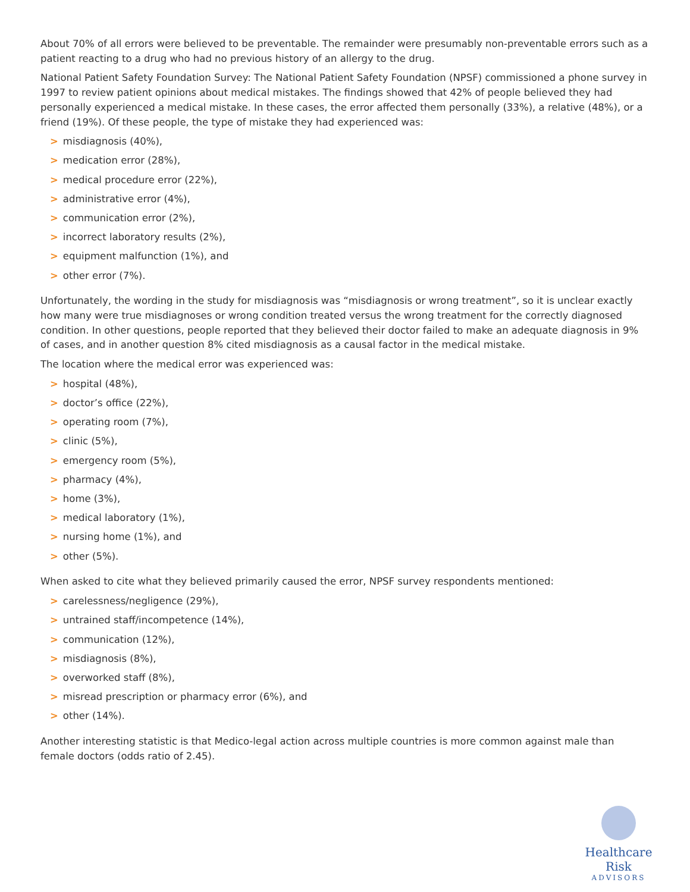About 70% of all errors were believed to be preventable. The remainder were presumably non-preventable errors such as a patient reacting to a drug who had no previous history of an allergy to the drug.
National Patient Safety Foundation Survey: The National Patient Safety Foundation (NPSF) commissioned a phone survey in 1997 to review patient opinions about medical mistakes. The findings showed that 42% of people believed they had personally experienced a medical mistake. In these cases, the error affected them personally (33%), a relative (48%), or a friend (19%). Of these people, the type of mistake they had experienced was:
> misdiagnosis (40%),
> medication error (28%),
> medical procedure error (22%),
> administrative error (4%),
> communication error (2%),
> incorrect laboratory results (2%),
> equipment malfunction (1%), and
> other error (7%).
Unfortunately, the wording in the study for misdiagnosis was “misdiagnosis or wrong treatment”, so it is unclear exactly how many were true misdiagnoses or wrong condition treated versus the wrong treatment for the correctly diagnosed condition. In other questions, people reported that they believed their doctor failed to make an adequate diagnosis in 9% of cases, and in another question 8% cited misdiagnosis as a causal factor in the medical mistake.
The location where the medical error was experienced was:
> hospital (48%),
> doctor’s office (22%),
> operating room (7%),
> clinic (5%),
> emergency room (5%),
> pharmacy (4%),
> home (3%),
> medical laboratory (1%),
> nursing home (1%), and
> other (5%).
When asked to cite what they believed primarily caused the error, NPSF survey respondents mentioned:
> carelessness/negligence (29%),
> untrained staff/incompetence (14%),
> communication (12%),
> misdiagnosis (8%),
> overworked staff (8%),
> misread prescription or pharmacy error (6%), and
> other (14%).
Another interesting statistic is that Medico-legal action across multiple countries is more common against male than female doctors (odds ratio of 2.45).
Healthcare Risk
ADVISORS